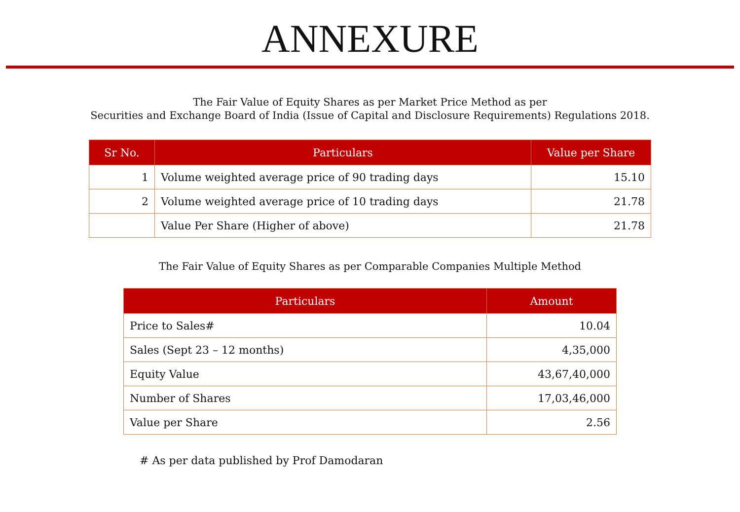ANNEXURE
The Fair Value of Equity Shares as per Market Price Method as per
Securities and Exchange Board of India (Issue of Capital and Disclosure Requirements) Regulations 2018.
| Sr No. | Particulars | Value per Share |
| --- | --- | --- |
| 1 | Volume weighted average price of 90 trading days | 15.10 |
| 2 | Volume weighted average price of 10 trading days | 21.78 |
| | Value Per Share (Higher of above) | 21.78 |
The Fair Value of Equity Shares as per Comparable Companies Multiple Method
| Particulars | Amount |
| --- | --- |
| Price to Sales# | 10.04 |
| Sales (Sept 23 – 12 months) | 4,35,000 |
| Equity Value | 43,67,40,000 |
| Number of Shares | 17,03,46,000 |
| Value per Share | 2.56 |
# As per data published by Prof Damodaran